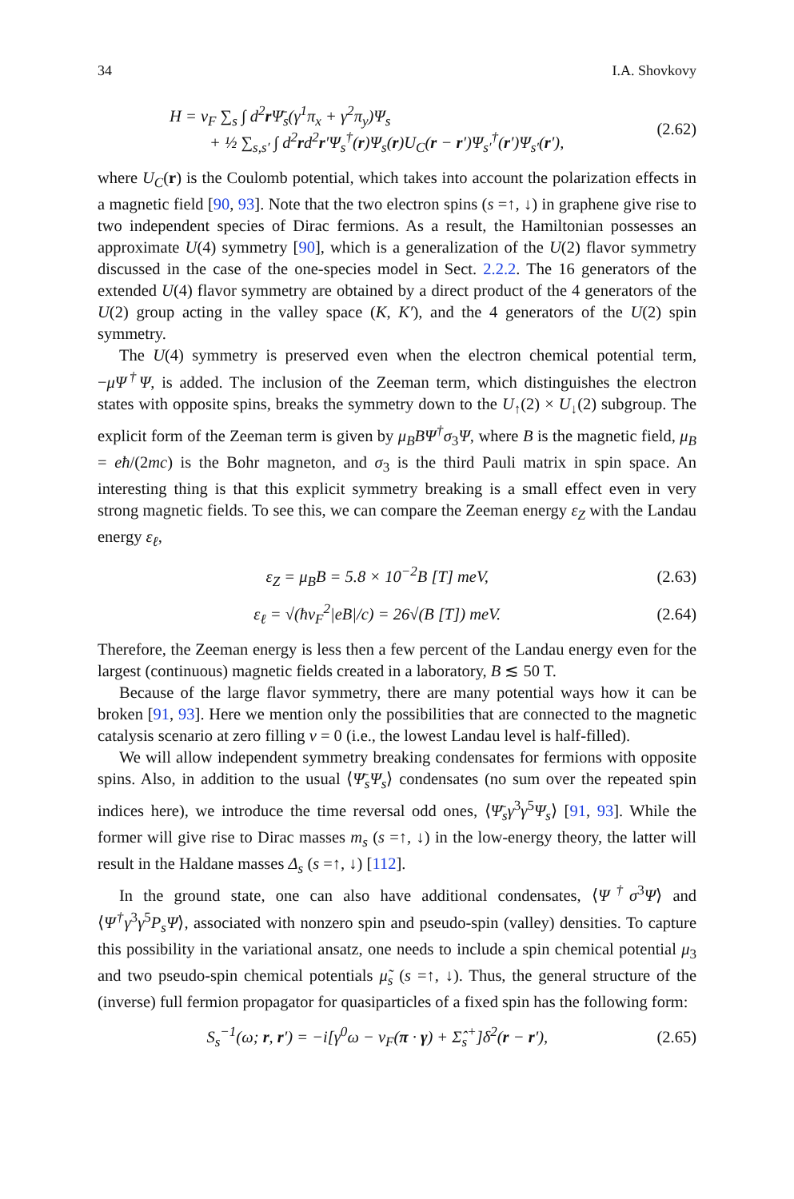34 I.A. Shovkovy
H = v<sub>F</sub> ∑<sub>s</sub> ∫ d<sup>2</sup>r Ψ̄<sub>s</sub>(γ<sup>1</sup>π<sub>x</sub> + γ<sup>2</sup>π<sub>y</sub>)Ψ<sub>s</sub>
+ ½ ∑<sub>s,s′</sub> ∫ d<sup>2</sup>rd<sup>2</sup>r′Ψ<sub>s</sub><sup>†</sup>(r)Ψ<sub>s</sub>(r)U<sub>C</sub>(r − r′)Ψ<sub>s′</sub><sup>†</sup>(r′)Ψ<sub>s′</sub>(r′),
(2.62)
where U<sub>C</sub>(r) is the Coulomb potential, which takes into account the polarization effects in a magnetic field [90, 93]. Note that the two electron spins (s =↑, ↓) in graphene give rise to two independent species of Dirac fermions. As a result, the Hamiltonian possesses an approximate U(4) symmetry [90], which is a generalization of the U(2) flavor symmetry discussed in the case of the one-species model in Sect. 2.2.2. The 16 generators of the extended U(4) flavor symmetry are obtained by a direct product of the 4 generators of the U(2) group acting in the valley space (K, K′), and the 4 generators of the U(2) spin symmetry.
The U(4) symmetry is preserved even when the electron chemical potential term, −μΨ<sup>†</sup>Ψ, is added. The inclusion of the Zeeman term, which distinguishes the electron states with opposite spins, breaks the symmetry down to the U<sub>↑</sub>(2) × U<sub>↓</sub>(2) subgroup. The explicit form of the Zeeman term is given by μ<sub>B</sub>BΨ<sup>†</sup>σ<sub>3</sub>Ψ, where B is the magnetic field, μ<sub>B</sub> = eħ/(2mc) is the Bohr magneton, and σ<sub>3</sub> is the third Pauli matrix in spin space. An interesting thing is that this explicit symmetry breaking is a small effect even in very strong magnetic fields. To see this, we can compare the Zeeman energy ε<sub>Z</sub> with the Landau energy ε<sub>ℓ</sub>,
ε<sub>Z</sub> = μ<sub>B</sub>B = 5.8 × 10<sup>−2</sup>B [T] meV,
(2.63)
ε<sub>ℓ</sub> = √(ħv<sub>F</sub><sup>2</sup>|eB|/c) = 26√(B [T]) meV.
(2.64)
Therefore, the Zeeman energy is less then a few percent of the Landau energy even for the largest (continuous) magnetic fields created in a laboratory, B ≲ 50 T.
Because of the large flavor symmetry, there are many potential ways how it can be broken [91, 93]. Here we mention only the possibilities that are connected to the magnetic catalysis scenario at zero filling ν = 0 (i.e., the lowest Landau level is half-filled).
We will allow independent symmetry breaking condensates for fermions with opposite spins. Also, in addition to the usual ⟨Ψ̄<sub>s</sub>Ψ<sub>s</sub>⟩ condensates (no sum over the repeated spin indices here), we introduce the time reversal odd ones, ⟨Ψ̄<sub>s</sub>γ<sup>3</sup>γ<sup>5</sup>Ψ<sub>s</sub>⟩ [91, 93]. While the former will give rise to Dirac masses m<sub>s</sub> (s =↑, ↓) in the low-energy theory, the latter will result in the Haldane masses Δ<sub>s</sub> (s =↑, ↓) [112].
In the ground state, one can also have additional condensates, ⟨Ψ<sup>†</sup>σ<sup>3</sup>Ψ⟩ and ⟨Ψ<sup>†</sup>γ<sup>3</sup>γ<sup>5</sup>P<sub>s</sub>Ψ⟩, associated with nonzero spin and pseudo-spin (valley) densities. To capture this possibility in the variational ansatz, one needs to include a spin chemical potential μ<sub>3</sub> and two pseudo-spin chemical potentials μ̃<sub>s</sub> (s =↑, ↓). Thus, the general structure of the (inverse) full fermion propagator for quasiparticles of a fixed spin has the following form:
S<sub>s</sub><sup>−1</sup>(ω; r, r′) = −i[γ<sup>0</sup>ω − v<sub>F</sub>(π · γ) + Σ̂<sub>s</sub><sup>+</sup>]δ<sup>2</sup>(r − r′),
(2.65)